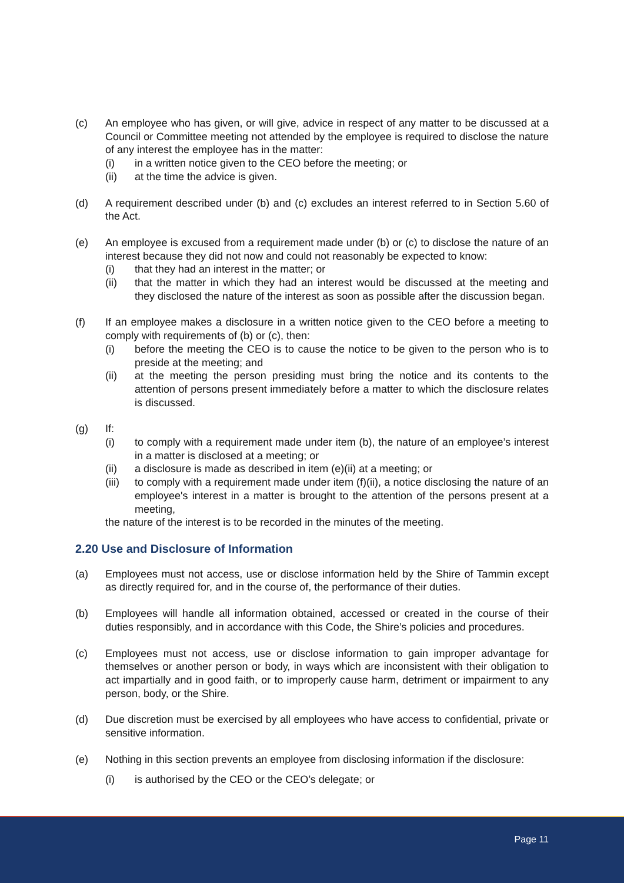(c) An employee who has given, or will give, advice in respect of any matter to be discussed at a Council or Committee meeting not attended by the employee is required to disclose the nature of any interest the employee has in the matter:
(i) in a written notice given to the CEO before the meeting; or
(ii) at the time the advice is given.
(d) A requirement described under (b) and (c) excludes an interest referred to in Section 5.60 of the Act.
(e) An employee is excused from a requirement made under (b) or (c) to disclose the nature of an interest because they did not now and could not reasonably be expected to know:
(i) that they had an interest in the matter; or
(ii) that the matter in which they had an interest would be discussed at the meeting and they disclosed the nature of the interest as soon as possible after the discussion began.
(f) If an employee makes a disclosure in a written notice given to the CEO before a meeting to comply with requirements of (b) or (c), then:
(i) before the meeting the CEO is to cause the notice to be given to the person who is to preside at the meeting; and
(ii) at the meeting the person presiding must bring the notice and its contents to the attention of persons present immediately before a matter to which the disclosure relates is discussed.
(g) If:
(i) to comply with a requirement made under item (b), the nature of an employee’s interest in a matter is disclosed at a meeting; or
(ii) a disclosure is made as described in item (e)(ii) at a meeting; or
(iii)
to comply with a requirement made under item (f)(ii), a notice disclosing the nature of an employee's interest in a matter is brought to the attention of the persons present at a meeting,
the nature of the interest is to be recorded in the minutes of the meeting.
2.20 Use and Disclosure of Information
(a) Employees must not access, use or disclose information held by the Shire of Tammin except as directly required for, and in the course of, the performance of their duties.
(b) Employees will handle all information obtained, accessed or created in the course of their duties responsibly, and in accordance with this Code, the Shire’s policies and procedures.
(c) Employees must not access, use or disclose information to gain improper advantage for themselves or another person or body, in ways which are inconsistent with their obligation to act impartially and in good faith, or to improperly cause harm, detriment or impairment to any person, body, or the Shire.
(d) Due discretion must be exercised by all employees who have access to confidential, private or sensitive information.
(e) Nothing in this section prevents an employee from disclosing information if the disclosure:
(i) is authorised by the CEO or the CEO’s delegate; or
Page 11